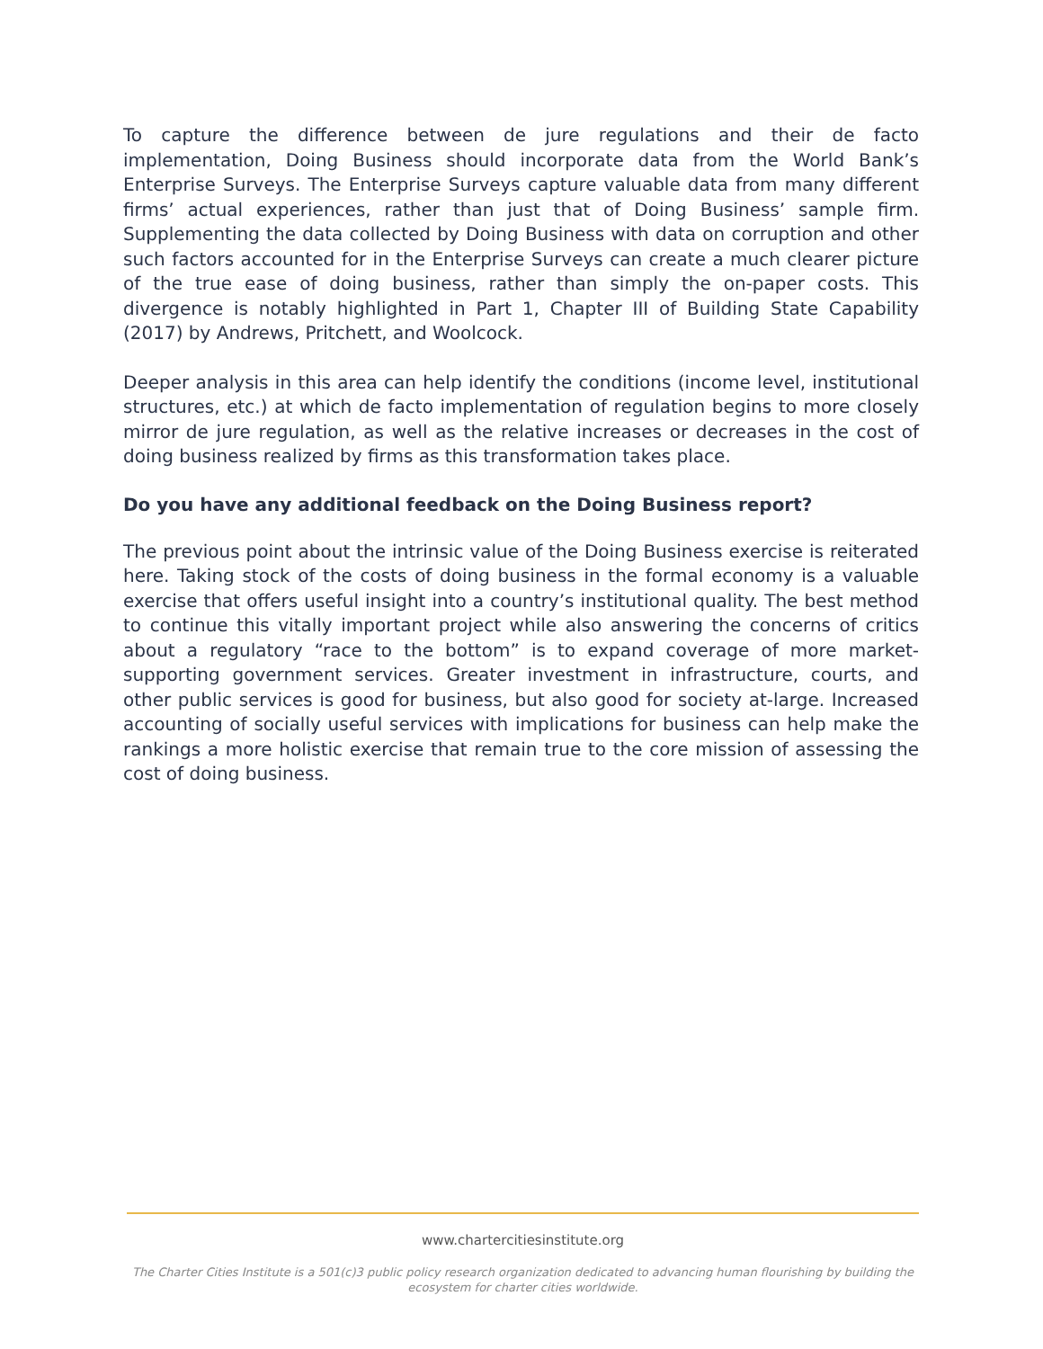To capture the difference between de jure regulations and their de facto implementation, Doing Business should incorporate data from the World Bank’s Enterprise Surveys. The Enterprise Surveys capture valuable data from many different firms’ actual experiences, rather than just that of Doing Business’ sample firm. Supplementing the data collected by Doing Business with data on corruption and other such factors accounted for in the Enterprise Surveys can create a much clearer picture of the true ease of doing business, rather than simply the on-paper costs. This divergence is notably highlighted in Part 1, Chapter III of Building State Capability (2017) by Andrews, Pritchett, and Woolcock.
Deeper analysis in this area can help identify the conditions (income level, institutional structures, etc.) at which de facto implementation of regulation begins to more closely mirror de jure regulation, as well as the relative increases or decreases in the cost of doing business realized by firms as this transformation takes place.
Do you have any additional feedback on the Doing Business report?
The previous point about the intrinsic value of the Doing Business exercise is reiterated here. Taking stock of the costs of doing business in the formal economy is a valuable exercise that offers useful insight into a country’s institutional quality. The best method to continue this vitally important project while also answering the concerns of critics about a regulatory “race to the bottom” is to expand coverage of more market-supporting government services. Greater investment in infrastructure, courts, and other public services is good for business, but also good for society at-large. Increased accounting of socially useful services with implications for business can help make the rankings a more holistic exercise that remain true to the core mission of assessing the cost of doing business.
www.chartercitiesinstitute.org
The Charter Cities Institute is a 501(c)3 public policy research organization dedicated to advancing human flourishing by building the ecosystem for charter cities worldwide.